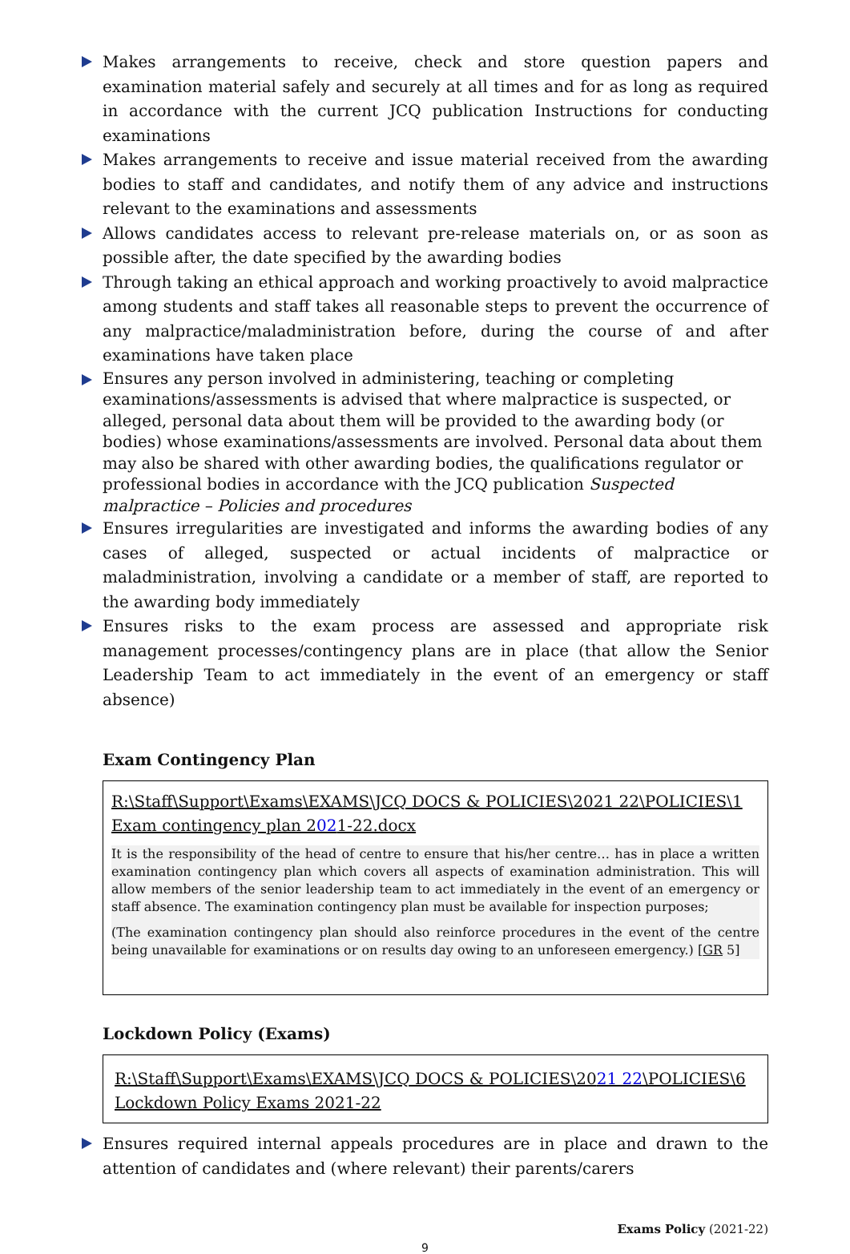Makes arrangements to receive, check and store question papers and examination material safely and securely at all times and for as long as required in accordance with the current JCQ publication Instructions for conducting examinations
Makes arrangements to receive and issue material received from the awarding bodies to staff and candidates, and notify them of any advice and instructions relevant to the examinations and assessments
Allows candidates access to relevant pre-release materials on, or as soon as possible after, the date specified by the awarding bodies
Through taking an ethical approach and working proactively to avoid malpractice among students and staff takes all reasonable steps to prevent the occurrence of any malpractice/maladministration before, during the course of and after examinations have taken place
Ensures any person involved in administering, teaching or completing examinations/assessments is advised that where malpractice is suspected, or alleged, personal data about them will be provided to the awarding body (or bodies) whose examinations/assessments are involved. Personal data about them may also be shared with other awarding bodies, the qualifications regulator or professional bodies in accordance with the JCQ publication Suspected malpractice – Policies and procedures
Ensures irregularities are investigated and informs the awarding bodies of any cases of alleged, suspected or actual incidents of malpractice or maladministration, involving a candidate or a member of staff, are reported to the awarding body immediately
Ensures risks to the exam process are assessed and appropriate risk management processes/contingency plans are in place (that allow the Senior Leadership Team to act immediately in the event of an emergency or staff absence)
Exam Contingency Plan
R:\Staff\Support\Exams\EXAMS\JCQ DOCS & POLICIES\2021 22\POLICIES\1 Exam contingency plan 2021-22.docx
It is the responsibility of the head of centre to ensure that his/her centre… has in place a written examination contingency plan which covers all aspects of examination administration. This will allow members of the senior leadership team to act immediately in the event of an emergency or staff absence. The examination contingency plan must be available for inspection purposes;
(The examination contingency plan should also reinforce procedures in the event of the centre being unavailable for examinations or on results day owing to an unforeseen emergency.) [GR 5]
Lockdown Policy (Exams)
R:\Staff\Support\Exams\EXAMS\JCQ DOCS & POLICIES\2021 22\POLICIES\6 Lockdown Policy Exams 2021-22
Ensures required internal appeals procedures are in place and drawn to the attention of candidates and (where relevant) their parents/carers
Exams Policy (2021-22)
9